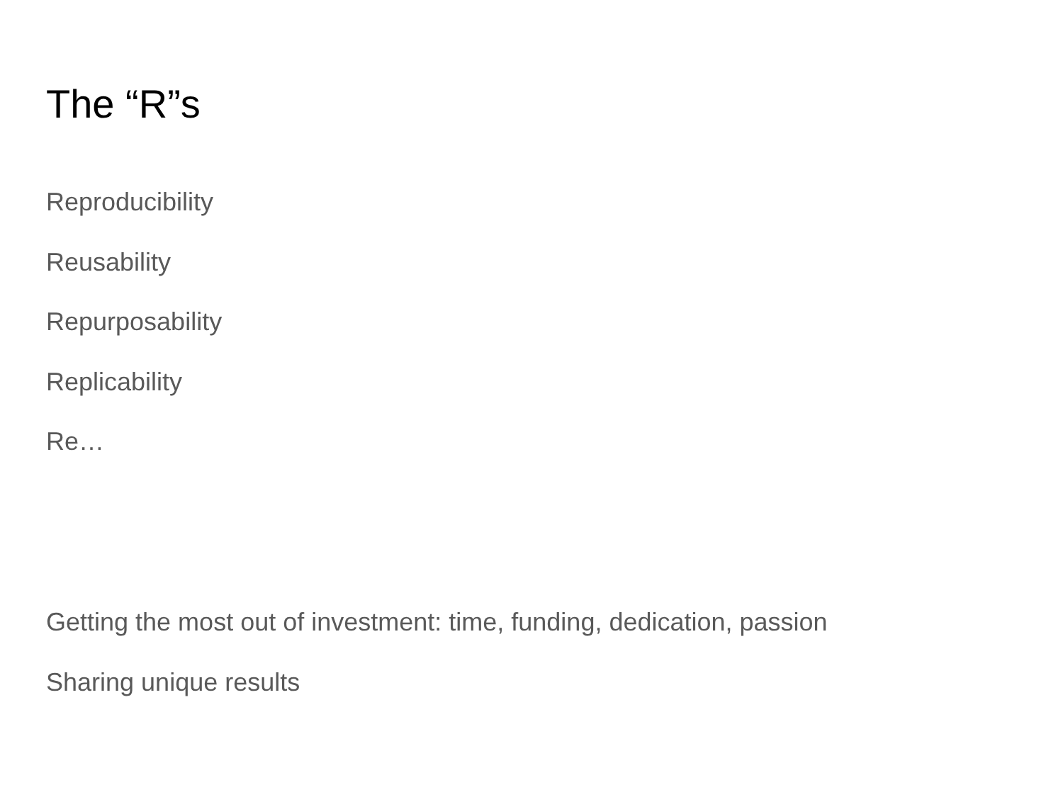The “R”s
Reproducibility
Reusability
Repurposability
Replicability
Re…
Getting the most out of investment: time, funding, dedication, passion
Sharing unique results